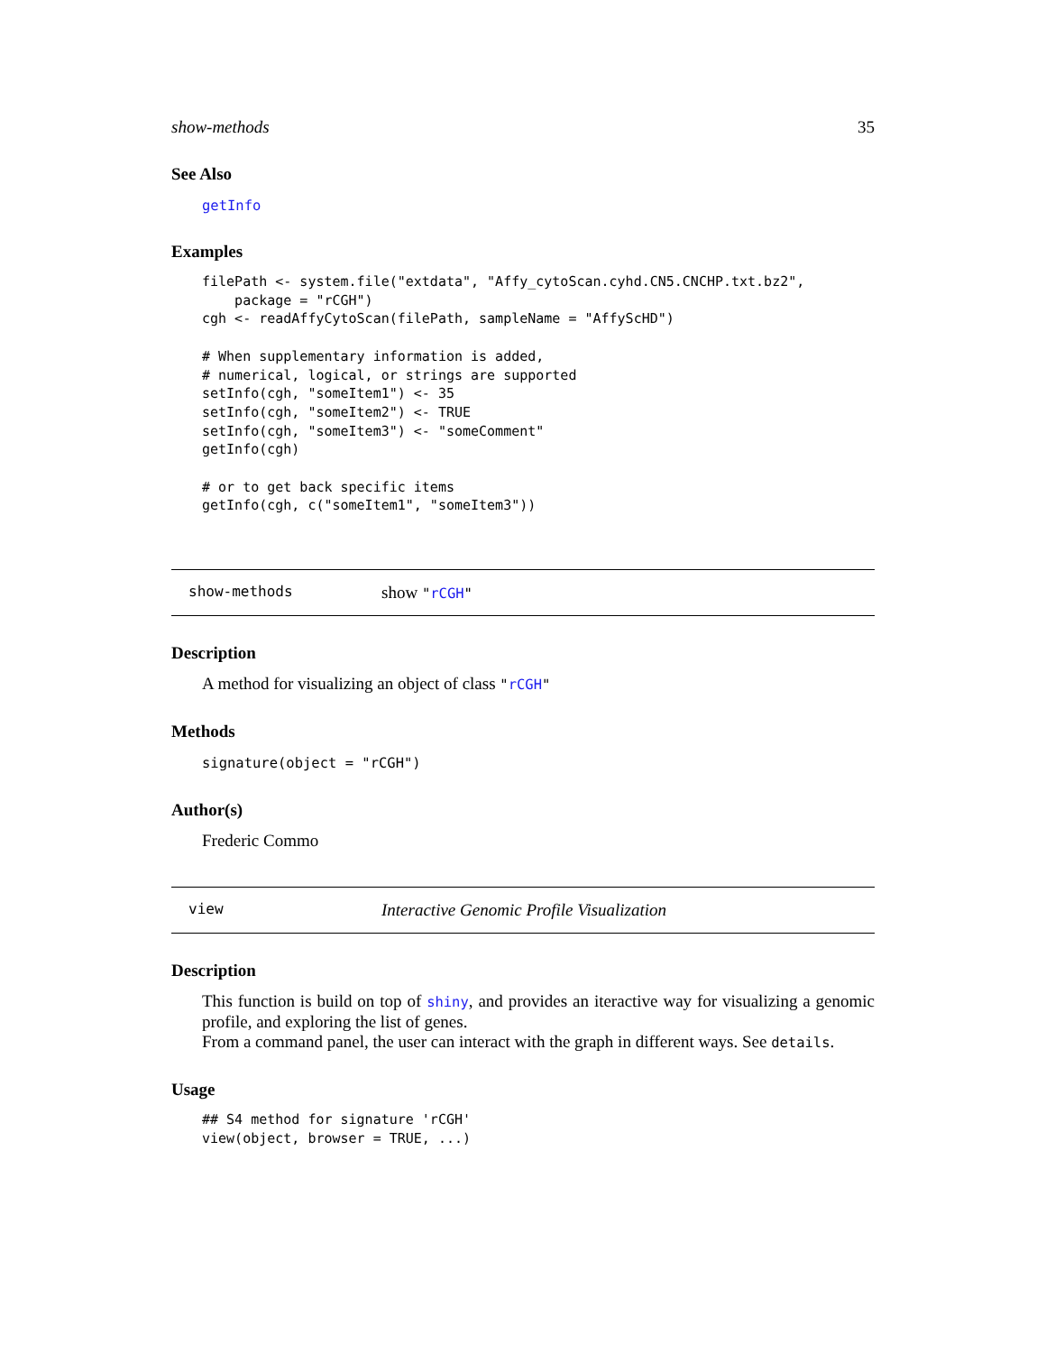show-methods 35
See Also
getInfo
Examples
filePath <- system.file("extdata", "Affy_cytoScan.cyhd.CN5.CNCHP.txt.bz2",
    package = "rCGH")
cgh <- readAffyCytoScan(filePath, sampleName = "AffyScHD")

# When supplementary information is added,
# numerical, logical, or strings are supported
setInfo(cgh, "someItem1") <- 35
setInfo(cgh, "someItem2") <- TRUE
setInfo(cgh, "someItem3") <- "someComment"
getInfo(cgh)

# or to get back specific items
getInfo(cgh, c("someItem1", "someItem3"))
show-methods show "rCGH"
Description
A method for visualizing an object of class "rCGH"
Methods
signature(object = "rCGH")
Author(s)
Frederic Commo
view Interactive Genomic Profile Visualization
Description
This function is build on top of shiny, and provides an iteractive way for visualizing a genomic profile, and exploring the list of genes.
From a command panel, the user can interact with the graph in different ways. See details.
Usage
## S4 method for signature 'rCGH'
view(object, browser = TRUE, ...)